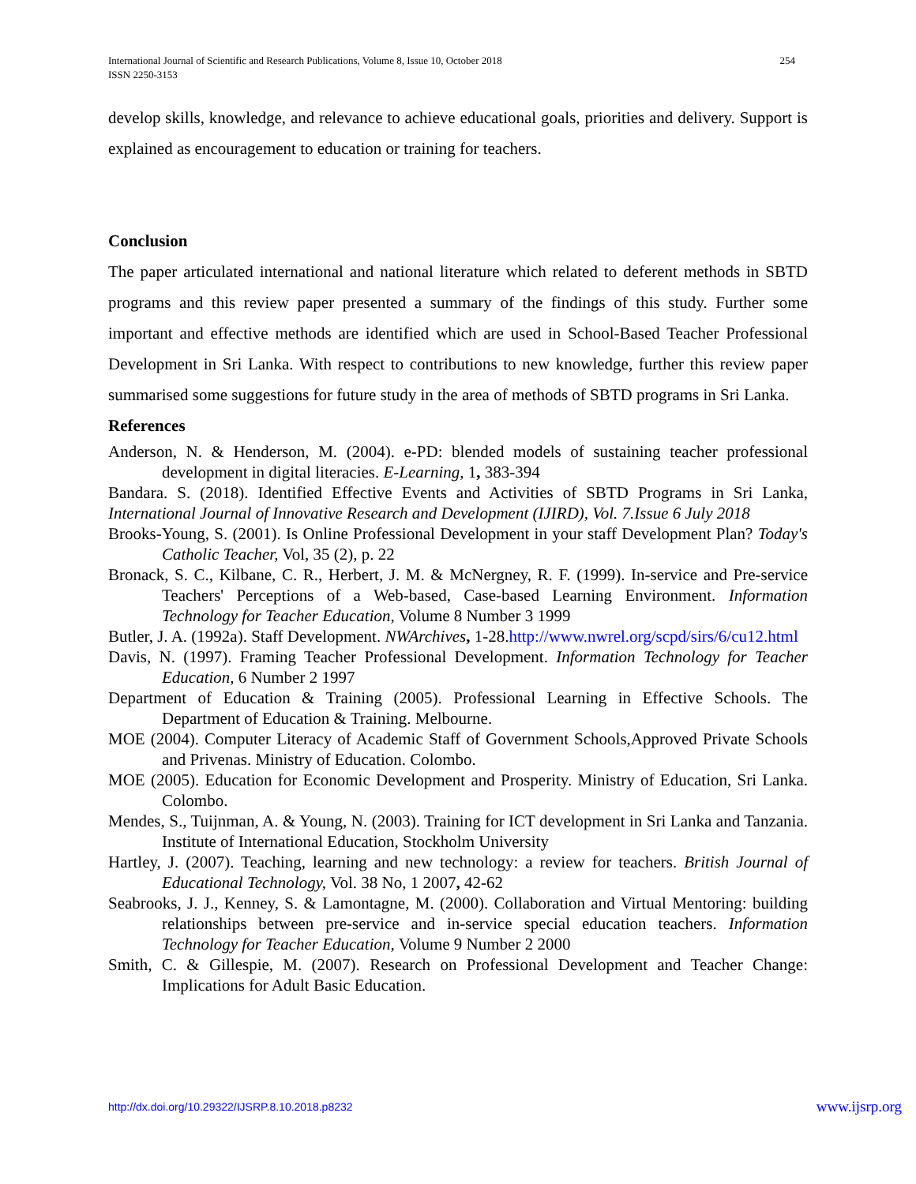International Journal of Scientific and Research Publications, Volume 8, Issue 10, October 2018
ISSN 2250-3153
254
develop skills, knowledge, and relevance to achieve educational goals, priorities and delivery. Support is explained as encouragement to education or training for teachers.
Conclusion
The paper articulated international and national literature which related to deferent methods in SBTD programs and this review paper presented a summary of the findings of this study. Further some important and effective methods are identified which are used in School-Based Teacher Professional Development in Sri Lanka. With respect to contributions to new knowledge, further this review paper summarised some suggestions for future study in the area of methods of SBTD programs in Sri Lanka.
References
Anderson, N. & Henderson, M. (2004). e-PD: blended models of sustaining teacher professional development in digital literacies. E-Learning, 1, 383-394
Bandara. S. (2018). Identified Effective Events and Activities of SBTD Programs in Sri Lanka, International Journal of Innovative Research and Development (IJIRD), Vol. 7.Issue 6 July 2018
Brooks-Young, S. (2001). Is Online Professional Development in your staff Development Plan? Today's Catholic Teacher, Vol, 35 (2), p. 22
Bronack, S. C., Kilbane, C. R., Herbert, J. M. & McNergney, R. F. (1999). In-service and Pre-service Teachers' Perceptions of a Web-based, Case-based Learning Environment. Information Technology for Teacher Education, Volume 8 Number 3 1999
Butler, J. A. (1992a). Staff Development. NWArchives, 1-28.http://www.nwrel.org/scpd/sirs/6/cu12.html
Davis, N. (1997). Framing Teacher Professional Development. Information Technology for Teacher Education, 6 Number 2 1997
Department of Education & Training (2005). Professional Learning in Effective Schools. The Department of Education & Training. Melbourne.
MOE (2004). Computer Literacy of Academic Staff of Government Schools,Approved Private Schools and Privenas. Ministry of Education. Colombo.
MOE (2005). Education for Economic Development and Prosperity. Ministry of Education, Sri Lanka. Colombo.
Mendes, S., Tuijnman, A. & Young, N. (2003). Training for ICT development in Sri Lanka and Tanzania. Institute of International Education, Stockholm University
Hartley, J. (2007). Teaching, learning and new technology: a review for teachers. British Journal of Educational Technology, Vol. 38 No, 1 2007, 42-62
Seabrooks, J. J., Kenney, S. & Lamontagne, M. (2000). Collaboration and Virtual Mentoring: building relationships between pre-service and in-service special education teachers. Information Technology for Teacher Education, Volume 9 Number 2 2000
Smith, C. & Gillespie, M. (2007). Research on Professional Development and Teacher Change: Implications for Adult Basic Education.
http://dx.doi.org/10.29322/IJSRP.8.10.2018.p8232
www.ijsrp.org